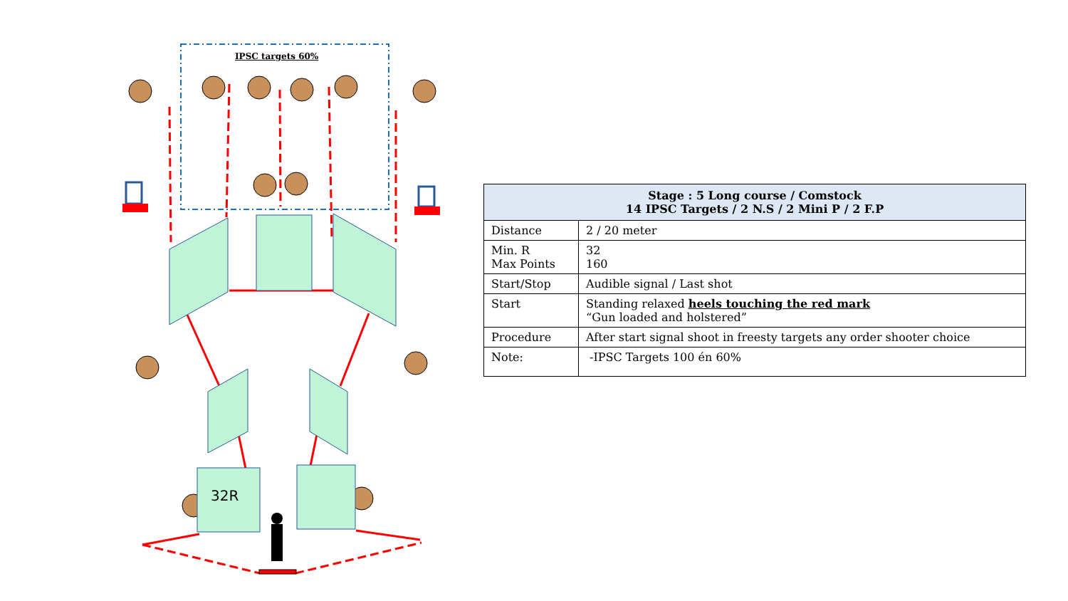IPSC targets 60%
32R
| Stage : 5 Long course / Comstock 14 IPSC Targets / 2 N.S / 2 Mini P / 2 F.P | |
| --- | --- |
| Distance | 2 / 20 meter |
| Min. R Max Points | 32 160 |
| Start/Stop | Audible signal / Last shot |
| Start | Standing relaxed heels touching the red mark “Gun loaded and holstered” |
| Procedure | After start signal shoot in freesty targets any order shooter choice |
| Note: | -IPSC Targets 100 én 60% |